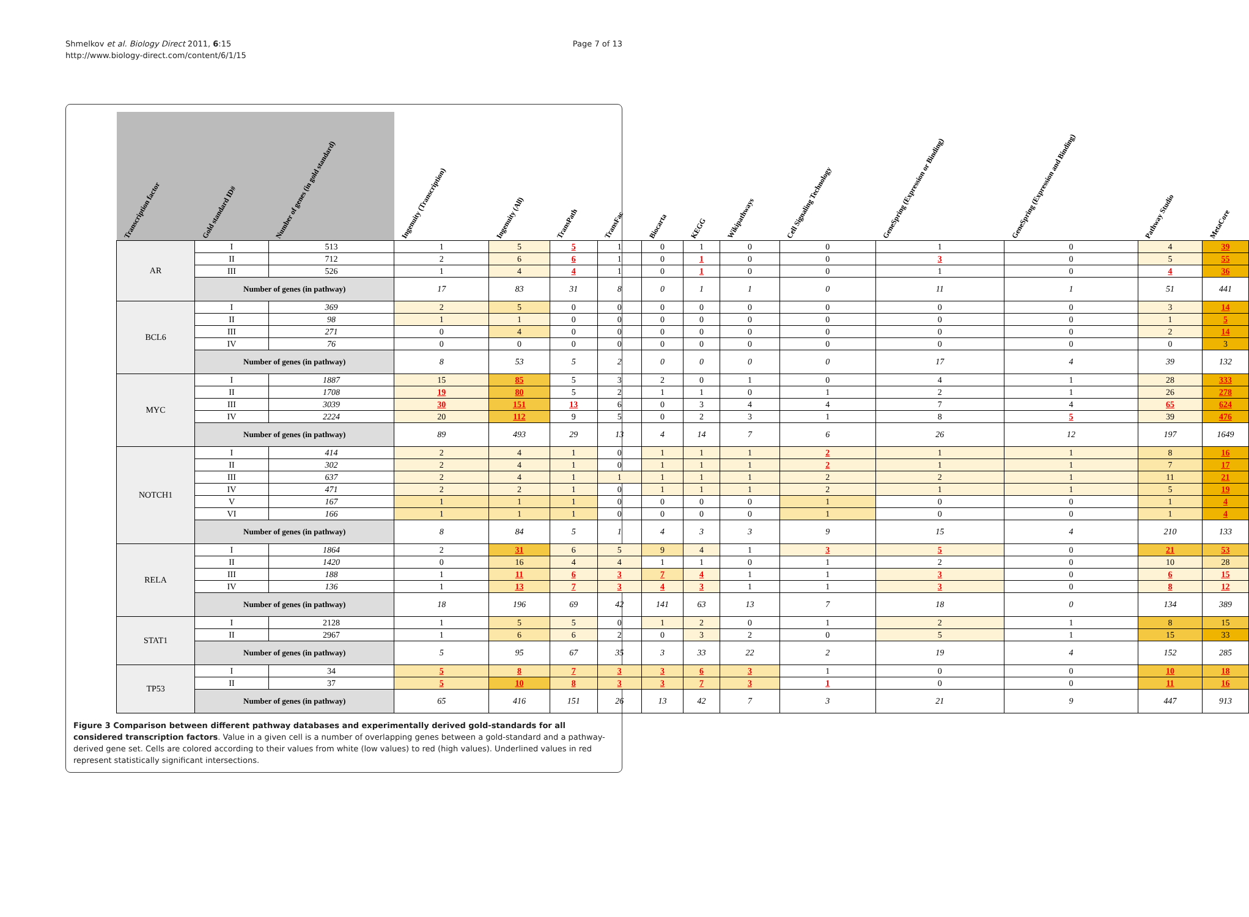Shmelkov et al. Biology Direct 2011, 6:15
http://www.biology-direct.com/content/6/1/15
Page 7 of 13
| Transcription factor | Gold standard ID# | Number of genes (in gold standard) | Ingenuity (Transcription) | Ingenuity (All) | TransPath | TransFac | Biocarta | KEGG | Wikipathways | Cell Signaling Technology | GeneSpring (Expression or Binding) | GeneSpring (Expression and Binding) | Pathway Studio | MetaCore |
| --- | --- | --- | --- | --- | --- | --- | --- | --- | --- | --- | --- | --- | --- | --- |
| AR | I | 513 | 1 | 5 | 5 | 1 | 0 | 1 | 0 | 0 | 1 | 0 | 4 | 39 |
| | II | 712 | 2 | 6 | 6 | 1 | 0 | 1 | 0 | 0 | 3 | 0 | 5 | 55 |
| | III | 526 | 1 | 4 | 4 | 1 | 0 | 1 | 0 | 0 | 1 | 0 | 4 | 36 |
| | Number of genes (in pathway) | | 17 | 83 | 31 | 8 | 0 | 1 | 1 | 0 | 11 | 1 | 51 | 441 |
| BCL6 | I | 369 | 2 | 5 | 0 | 0 | 0 | 0 | 0 | 0 | 0 | 0 | 3 | 14 |
| | II | 98 | 1 | 1 | 0 | 0 | 0 | 0 | 0 | 0 | 0 | 0 | 1 | 5 |
| | III | 271 | 0 | 4 | 0 | 0 | 0 | 0 | 0 | 0 | 0 | 0 | 2 | 14 |
| | IV | 76 | 0 | 0 | 0 | 0 | 0 | 0 | 0 | 0 | 0 | 0 | 0 | 3 |
| | Number of genes (in pathway) | | 8 | 53 | 5 | 2 | 0 | 0 | 0 | 0 | 17 | 4 | 39 | 132 |
| MYC | I | 1887 | 15 | 85 | 5 | 3 | 2 | 0 | 1 | 0 | 4 | 1 | 28 | 333 |
| | II | 1708 | 19 | 80 | 5 | 2 | 1 | 1 | 0 | 1 | 2 | 1 | 26 | 278 |
| | III | 3039 | 30 | 151 | 13 | 6 | 0 | 3 | 4 | 4 | 7 | 4 | 65 | 624 |
| | IV | 2224 | 20 | 112 | 9 | 5 | 0 | 2 | 3 | 1 | 8 | 5 | 39 | 476 |
| | Number of genes (in pathway) | | 89 | 493 | 29 | 13 | 4 | 14 | 7 | 6 | 26 | 12 | 197 | 1649 |
| NOTCH1 | I | 414 | 2 | 4 | 1 | 0 | 1 | 1 | 1 | 2 | 1 | 1 | 8 | 16 |
| | II | 302 | 2 | 4 | 1 | 0 | 1 | 1 | 1 | 2 | 1 | 1 | 7 | 17 |
| | III | 637 | 2 | 4 | 1 | 1 | 1 | 1 | 1 | 2 | 2 | 1 | 11 | 21 |
| | IV | 471 | 2 | 2 | 1 | 0 | 1 | 1 | 1 | 2 | 1 | 1 | 5 | 19 |
| | V | 167 | 1 | 1 | 1 | 0 | 0 | 0 | 0 | 1 | 0 | 0 | 1 | 4 |
| | VI | 166 | 1 | 1 | 1 | 0 | 0 | 0 | 0 | 1 | 0 | 0 | 1 | 4 |
| | Number of genes (in pathway) | | 8 | 84 | 5 | 1 | 4 | 3 | 3 | 9 | 15 | 4 | 210 | 133 |
| RELA | I | 1864 | 2 | 31 | 6 | 5 | 9 | 4 | 1 | 3 | 5 | 0 | 21 | 53 |
| | II | 1420 | 0 | 16 | 4 | 4 | 1 | 1 | 0 | 1 | 2 | 0 | 10 | 28 |
| | III | 188 | 1 | 11 | 6 | 3 | 7 | 4 | 1 | 1 | 3 | 0 | 6 | 15 |
| | IV | 136 | 1 | 13 | 7 | 3 | 4 | 3 | 1 | 1 | 3 | 0 | 8 | 12 |
| | Number of genes (in pathway) | | 18 | 196 | 69 | 42 | 141 | 63 | 13 | 7 | 18 | 0 | 134 | 389 |
| STAT1 | I | 2128 | 1 | 5 | 5 | 0 | 1 | 2 | 0 | 1 | 2 | 1 | 8 | 15 |
| | II | 2967 | 1 | 6 | 6 | 2 | 0 | 3 | 2 | 0 | 5 | 1 | 15 | 33 |
| | Number of genes (in pathway) | | 5 | 95 | 67 | 35 | 3 | 33 | 22 | 2 | 19 | 4 | 152 | 285 |
| TP53 | I | 34 | 5 | 8 | 7 | 3 | 3 | 6 | 3 | 1 | 0 | 0 | 10 | 18 |
| | II | 37 | 5 | 10 | 8 | 3 | 3 | 7 | 3 | 1 | 0 | 0 | 11 | 16 |
| | Number of genes (in pathway) | | 65 | 416 | 151 | 26 | 13 | 42 | 7 | 3 | 21 | 9 | 447 | 913 |
Figure 3 Comparison between different pathway databases and experimentally derived gold-standards for all considered transcription factors. Value in a given cell is a number of overlapping genes between a gold-standard and a pathway-derived gene set. Cells are colored according to their values from white (low values) to red (high values). Underlined values in red represent statistically significant intersections.